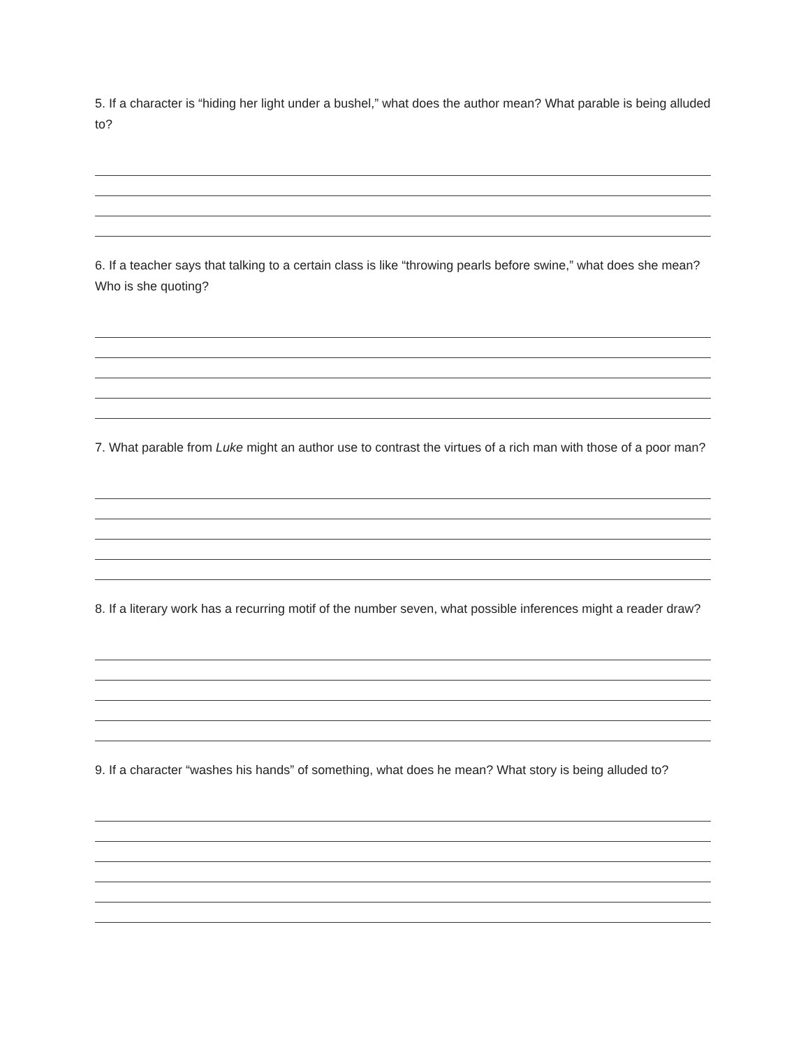5. If a character is “hiding her light under a bushel,” what does the author mean? What parable is being alluded to?
6. If a teacher says that talking to a certain class is like “throwing pearls before swine,” what does she mean? Who is she quoting?
7. What parable from Luke might an author use to contrast the virtues of a rich man with those of a poor man?
8. If a literary work has a recurring motif of the number seven, what possible inferences might a reader draw?
9. If a character “washes his hands” of something, what does he mean? What story is being alluded to?